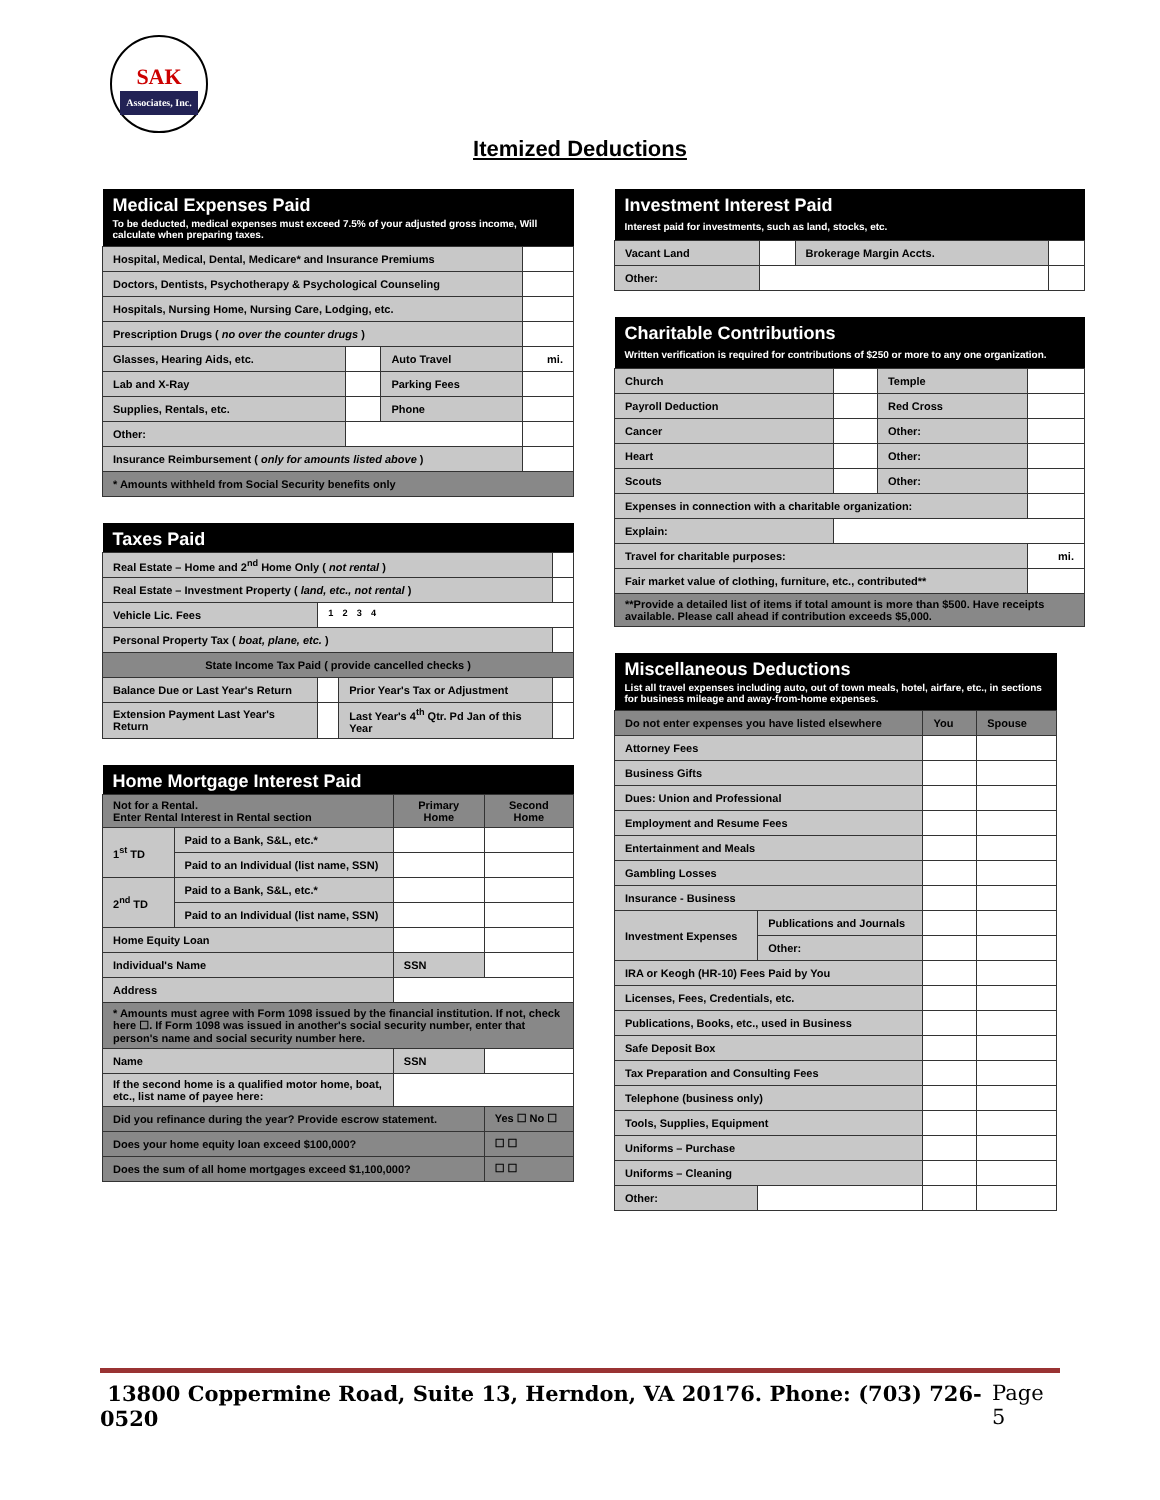SAK
Associates, Inc.
Itemized Deductions
| Medical Expenses Paid | | | |
| To be deducted, medical expenses must exceed 7.5% of your adjusted gross income, Will calculate when preparing taxes. | | | |
| Hospital, Medical, Dental, Medicare* and Insurance Premiums | | | |
| Doctors, Dentists, Psychotherapy & Psychological Counseling | | | |
| Hospitals, Nursing Home, Nursing Care, Lodging, etc. | | | |
| Prescription Drugs ( no over the counter drugs ) | | | |
| Glasses, Hearing Aids, etc. | | Auto Travel | mi. |
| Lab and X-Ray | | Parking Fees | |
| Supplies, Rentals, etc. | | Phone | |
| Other: | | | |
| Insurance Reimbursement ( only for amounts listed above ) | | | |
| * Amounts withheld from Social Security benefits only | | | |
| Taxes Paid | | | |
| Real Estate – Home and 2<sup>nd</sup> Home Only ( not rental ) | | | |
| Real Estate – Investment Property ( land, etc., not rental ) | | | |
| Vehicle Lic. Fees | <sup>1</sup> <sup>2</sup> <sup>3</sup> <sup>4</sup> | | |
| Personal Property Tax ( boat, plane, etc. ) | | | |
| State Income Tax Paid ( provide cancelled checks ) | | | |
| Balance Due or Last Year's Return | | Prior Year's Tax or Adjustment | |
| Extension Payment Last Year's Return | | Last Year's 4<sup>th</sup> Qtr. Pd Jan of this Year | |
| Home Mortgage Interest Paid | | | |
| Not for a Rental. Enter Rental Interest in Rental section | | Primary Home | Second Home |
| 1<sup>st</sup> TD | Paid to a Bank, S&L, etc.* | | |
| | Paid to an Individual (list name, SSN) | | |
| 2<sup>nd</sup> TD | Paid to a Bank, S&L, etc.* | | |
| | Paid to an Individual (list name, SSN) | | |
| Home Equity Loan | | | |
| Individual's Name | | SSN | |
| Address | | | |
| * Amounts must agree with Form 1098 issued by the financial institution. If not, check here ☐. If Form 1098 was issued in another's social security number, enter that person's name and social security number here. | | | |
| Name | | SSN | |
| If the second home is a qualified motor home, boat, etc., list name of payee here: | | | |
| Did you refinance during the year? Provide escrow statement. | | | Yes ☐ No ☐ |
| Does your home equity loan exceed $100,000? | | | ☐ ☐ |
| Does the sum of all home mortgages exceed $1,100,000? | | | ☐ ☐ |
| Investment Interest Paid | | | |
| Interest paid for investments, such as land, stocks, etc. | | | |
| Vacant Land | | Brokerage Margin Accts. | |
| Other: | | | |
| Charitable Contributions | | | |
| Written verification is required for contributions of $250 or more to any one organization. | | | |
| Church | | Temple | |
| Payroll Deduction | | Red Cross | |
| Cancer | | Other: | |
| Heart | | Other: | |
| Scouts | | Other: | |
| Expenses in connection with a charitable organization: | | | |
| Explain: | | | |
| Travel for charitable purposes: | | | mi. |
| Fair market value of clothing, furniture, etc., contributed** | | | |
| **Provide a detailed list of items if total amount is more than $500. Have receipts available. Please call ahead if contribution exceeds $5,000. | | | |
| Miscellaneous Deductions | | | |
| List all travel expenses including auto, out of town meals, hotel, airfare, etc., in sections for business mileage and away-from-home expenses. | | | |
| Do not enter expenses you have listed elsewhere | | You | Spouse |
| Attorney Fees | | | |
| Business Gifts | | | |
| Dues: Union and Professional | | | |
| Employment and Resume Fees | | | |
| Entertainment and Meals | | | |
| Gambling Losses | | | |
| Insurance - Business | | | |
| Investment Expenses | Publications and Journals | | |
| | Other: | | |
| IRA or Keogh (HR-10) Fees Paid by You | | | |
| Licenses, Fees, Credentials, etc. | | | |
| Publications, Books, etc., used in Business | | | |
| Safe Deposit Box | | | |
| Tax Preparation and Consulting Fees | | | |
| Telephone (business only) | | | |
| Tools, Supplies, Equipment | | | |
| Uniforms – Purchase | | | |
| Uniforms – Cleaning | | | |
| Other: | | | |
13800 Coppermine Road, Suite 13, Herndon, VA 20176. Phone: (703) 726-0520
Page 5